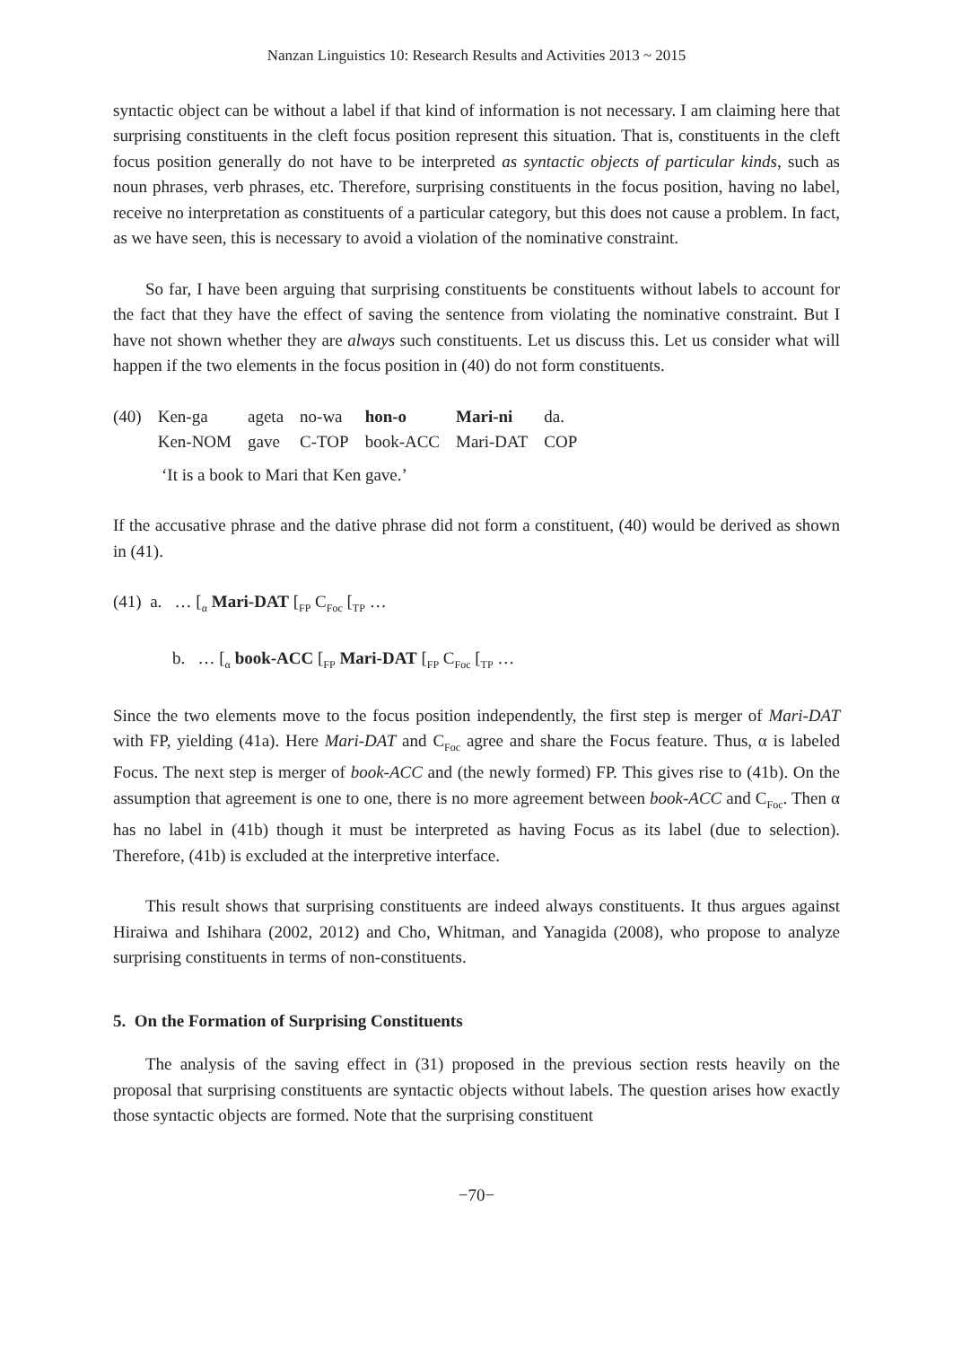Nanzan Linguistics 10: Research Results and Activities 2013 ~ 2015
syntactic object can be without a label if that kind of information is not necessary. I am claiming here that surprising constituents in the cleft focus position represent this situation. That is, constituents in the cleft focus position generally do not have to be interpreted as syntactic objects of particular kinds, such as noun phrases, verb phrases, etc. Therefore, surprising constituents in the focus position, having no label, receive no interpretation as constituents of a particular category, but this does not cause a problem. In fact, as we have seen, this is necessary to avoid a violation of the nominative constraint.
So far, I have been arguing that surprising constituents be constituents without labels to account for the fact that they have the effect of saving the sentence from violating the nominative constraint. But I have not shown whether they are always such constituents. Let us discuss this. Let us consider what will happen if the two elements in the focus position in (40) do not form constituents.
| (40) | Ken-ga | ageta | no-wa | hon-o | Mari-ni | da. |
| | Ken-NOM | gave | C-TOP | book-ACC | Mari-DAT | COP |
‘It is a book to Mari that Ken gave.’
If the accusative phrase and the dative phrase did not form a constituent, (40) would be derived as shown in (41).
(41) a. … [<sub>α</sub> Mari-DAT [<sub>FP</sub> C<sub>Foc</sub> [<sub>TP</sub> …
b. … [<sub>α</sub> book-ACC [<sub>FP</sub> Mari-DAT [<sub>FP</sub> C<sub>Foc</sub> [<sub>TP</sub> …
Since the two elements move to the focus position independently, the first step is merger of Mari-DAT with FP, yielding (41a). Here Mari-DAT and C<sub>Foc</sub> agree and share the Focus feature. Thus, α is labeled Focus. The next step is merger of book-ACC and (the newly formed) FP. This gives rise to (41b). On the assumption that agreement is one to one, there is no more agreement between book-ACC and C<sub>Foc</sub>. Then α has no label in (41b) though it must be interpreted as having Focus as its label (due to selection). Therefore, (41b) is excluded at the interpretive interface.
This result shows that surprising constituents are indeed always constituents. It thus argues against Hiraiwa and Ishihara (2002, 2012) and Cho, Whitman, and Yanagida (2008), who propose to analyze surprising constituents in terms of non-constituents.
5. On the Formation of Surprising Constituents
The analysis of the saving effect in (31) proposed in the previous section rests heavily on the proposal that surprising constituents are syntactic objects without labels. The question arises how exactly those syntactic objects are formed. Note that the surprising constituent
−70−